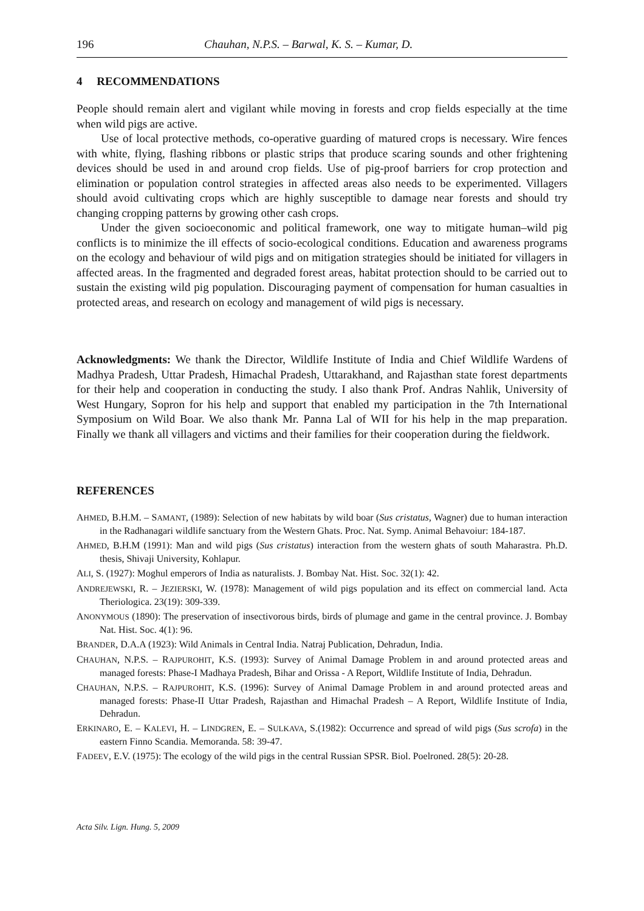196 Chauhan, N.P.S. – Barwal, K. S. – Kumar, D.
4 RECOMMENDATIONS
People should remain alert and vigilant while moving in forests and crop fields especially at the time when wild pigs are active.
Use of local protective methods, co-operative guarding of matured crops is necessary. Wire fences with white, flying, flashing ribbons or plastic strips that produce scaring sounds and other frightening devices should be used in and around crop fields. Use of pig-proof barriers for crop protection and elimination or population control strategies in affected areas also needs to be experimented. Villagers should avoid cultivating crops which are highly susceptible to damage near forests and should try changing cropping patterns by growing other cash crops.
Under the given socioeconomic and political framework, one way to mitigate human–wild pig conflicts is to minimize the ill effects of socio-ecological conditions. Education and awareness programs on the ecology and behaviour of wild pigs and on mitigation strategies should be initiated for villagers in affected areas. In the fragmented and degraded forest areas, habitat protection should to be carried out to sustain the existing wild pig population. Discouraging payment of compensation for human casualties in protected areas, and research on ecology and management of wild pigs is necessary.
Acknowledgments: We thank the Director, Wildlife Institute of India and Chief Wildlife Wardens of Madhya Pradesh, Uttar Pradesh, Himachal Pradesh, Uttarakhand, and Rajasthan state forest departments for their help and cooperation in conducting the study. I also thank Prof. Andras Nahlik, University of West Hungary, Sopron for his help and support that enabled my participation in the 7th International Symposium on Wild Boar. We also thank Mr. Panna Lal of WII for his help in the map preparation. Finally we thank all villagers and victims and their families for their cooperation during the fieldwork.
REFERENCES
AHMED, B.H.M. – SAMANT, (1989): Selection of new habitats by wild boar (Sus cristatus, Wagner) due to human interaction in the Radhanagari wildlife sanctuary from the Western Ghats. Proc. Nat. Symp. Animal Behavoiur: 184-187.
AHMED, B.H.M (1991): Man and wild pigs (Sus cristatus) interaction from the western ghats of south Maharastra. Ph.D. thesis, Shivaji University, Kohlapur.
ALI, S. (1927): Moghul emperors of India as naturalists. J. Bombay Nat. Hist. Soc. 32(1): 42.
ANDREJEWSKI, R. – JEZIERSKI, W. (1978): Management of wild pigs population and its effect on commercial land. Acta Theriologica. 23(19): 309-339.
ANONYMOUS (1890): The preservation of insectivorous birds, birds of plumage and game in the central province. J. Bombay Nat. Hist. Soc. 4(1): 96.
BRANDER, D.A.A (1923): Wild Animals in Central India. Natraj Publication, Dehradun, India.
CHAUHAN, N.P.S. – RAJPUROHIT, K.S. (1993): Survey of Animal Damage Problem in and around protected areas and managed forests: Phase-I Madhaya Pradesh, Bihar and Orissa - A Report, Wildlife Institute of India, Dehradun.
CHAUHAN, N.P.S. – RAJPUROHIT, K.S. (1996): Survey of Animal Damage Problem in and around protected areas and managed forests: Phase-II Uttar Pradesh, Rajasthan and Himachal Pradesh – A Report, Wildlife Institute of India, Dehradun.
ERKINARO, E. – KALEVI, H. – LINDGREN, E. – SULKAVA, S.(1982): Occurrence and spread of wild pigs (Sus scrofa) in the eastern Finno Scandia. Memoranda. 58: 39-47.
FADEEV, E.V. (1975): The ecology of the wild pigs in the central Russian SPSR. Biol. Poelroned. 28(5): 20-28.
Acta Silv. Lign. Hung. 5, 2009